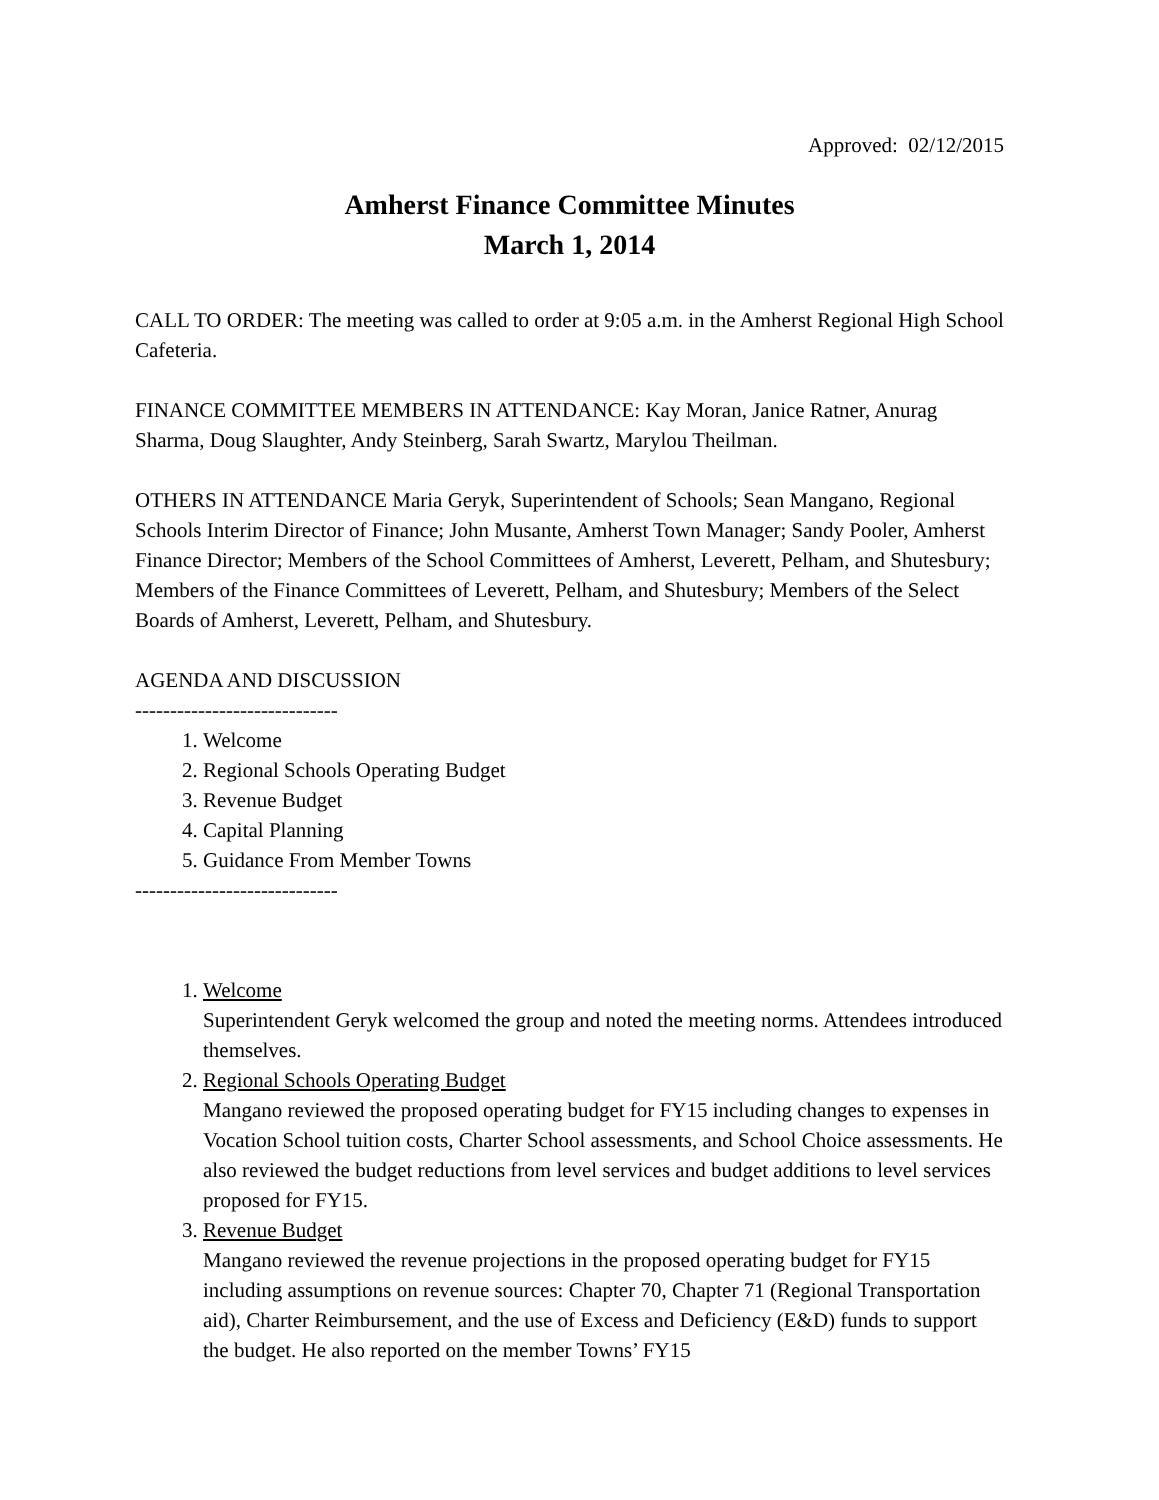Approved: 02/12/2015
Amherst Finance Committee Minutes
March 1, 2014
CALL TO ORDER: The meeting was called to order at 9:05 a.m. in the Amherst Regional High School Cafeteria.
FINANCE COMMITTEE MEMBERS IN ATTENDANCE: Kay Moran, Janice Ratner, Anurag Sharma, Doug Slaughter, Andy Steinberg, Sarah Swartz, Marylou Theilman.
OTHERS IN ATTENDANCE Maria Geryk, Superintendent of Schools; Sean Mangano, Regional Schools Interim Director of Finance; John Musante, Amherst Town Manager; Sandy Pooler, Amherst Finance Director; Members of the School Committees of Amherst, Leverett, Pelham, and Shutesbury; Members of the Finance Committees of Leverett, Pelham, and Shutesbury; Members of the Select Boards of Amherst, Leverett, Pelham, and Shutesbury.
AGENDA AND DISCUSSION
-----------------------------
1. Welcome
2. Regional Schools Operating Budget
3. Revenue Budget
4. Capital Planning
5. Guidance From Member Towns
-----------------------------
1. Welcome
Superintendent Geryk welcomed the group and noted the meeting norms. Attendees introduced themselves.
2. Regional Schools Operating Budget
Mangano reviewed the proposed operating budget for FY15 including changes to expenses in Vocation School tuition costs, Charter School assessments, and School Choice assessments. He also reviewed the budget reductions from level services and budget additions to level services proposed for FY15.
3. Revenue Budget
Mangano reviewed the revenue projections in the proposed operating budget for FY15 including assumptions on revenue sources: Chapter 70, Chapter 71 (Regional Transportation aid), Charter Reimbursement, and the use of Excess and Deficiency (E&D) funds to support the budget. He also reported on the member Towns’ FY15